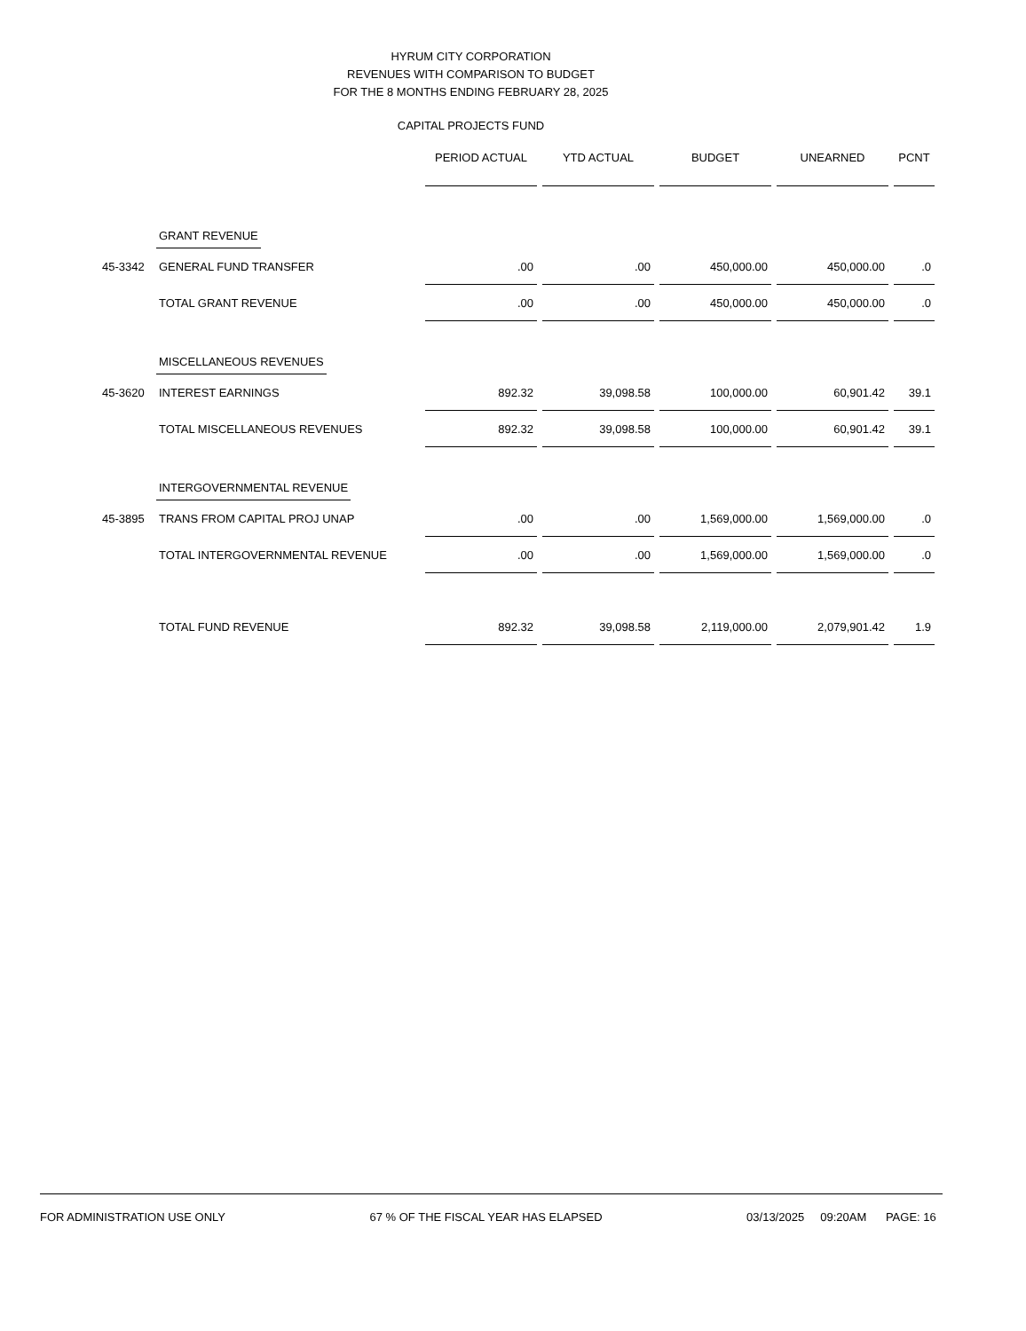HYRUM CITY CORPORATION
REVENUES WITH COMPARISON TO BUDGET
FOR THE 8 MONTHS ENDING FEBRUARY 28, 2025
CAPITAL PROJECTS FUND
| | | PERIOD ACTUAL | YTD ACTUAL | BUDGET | UNEARNED | PCNT |
| | GRANT REVENUE | | | | | |
| 45-3342 | GENERAL FUND TRANSFER | .00 | .00 | 450,000.00 | 450,000.00 | .0 |
| | TOTAL GRANT REVENUE | .00 | .00 | 450,000.00 | 450,000.00 | .0 |
| | MISCELLANEOUS REVENUES | | | | | |
| 45-3620 | INTEREST EARNINGS | 892.32 | 39,098.58 | 100,000.00 | 60,901.42 | 39.1 |
| | TOTAL MISCELLANEOUS REVENUES | 892.32 | 39,098.58 | 100,000.00 | 60,901.42 | 39.1 |
| | INTERGOVERNMENTAL REVENUE | | | | | |
| 45-3895 | TRANS FROM CAPITAL PROJ UNAP | .00 | .00 | 1,569,000.00 | 1,569,000.00 | .0 |
| | TOTAL INTERGOVERNMENTAL REVENUE | .00 | .00 | 1,569,000.00 | 1,569,000.00 | .0 |
| | TOTAL FUND REVENUE | 892.32 | 39,098.58 | 2,119,000.00 | 2,079,901.42 | 1.9 |
FOR ADMINISTRATION USE ONLY 67 % OF THE FISCAL YEAR HAS ELAPSED 03/13/2025 09:20AM PAGE: 16